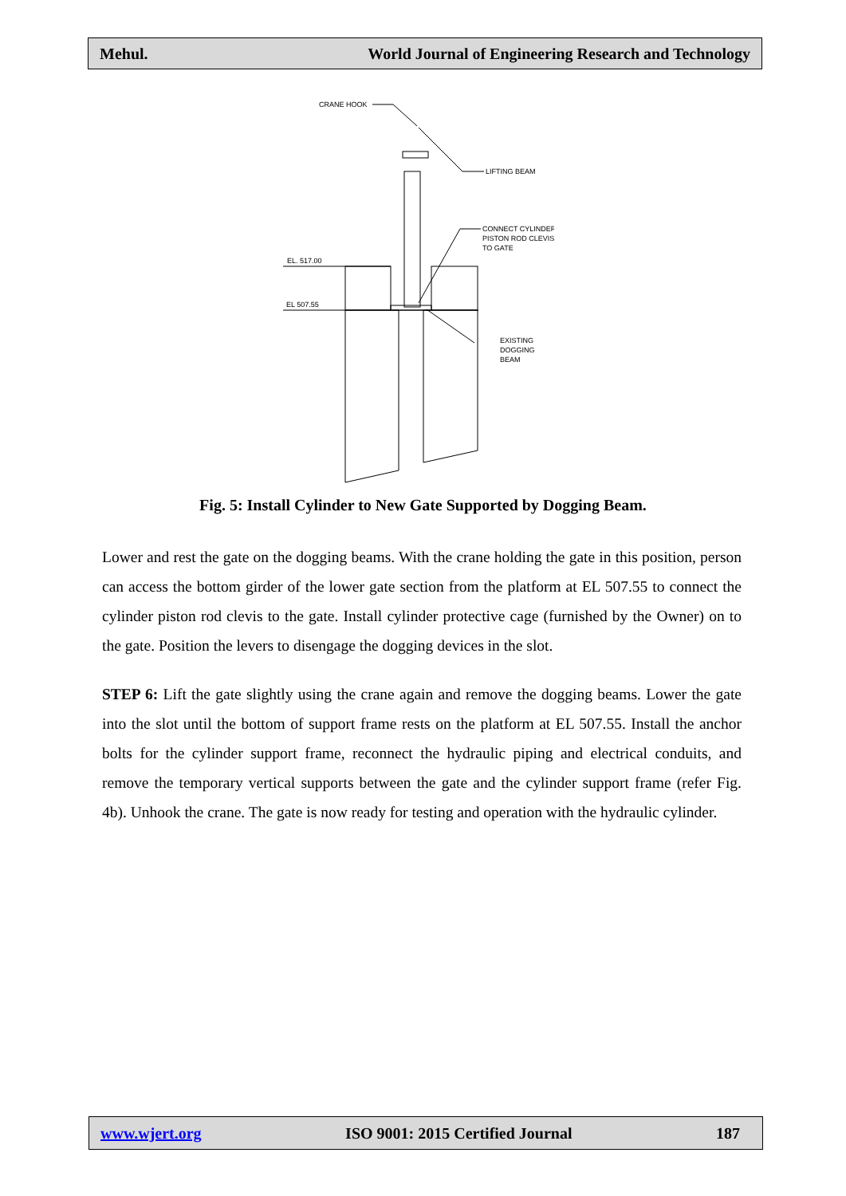Mehul. World Journal of Engineering Research and Technology
CRANE HOOK
LIFTING BEAM
CONNECT CYLINDER
PISTON ROD CLEVIS
TO GATE
EL. 517.00
EL 507.55
EXISTING
DOGGING
BEAM
Fig. 5: Install Cylinder to New Gate Supported by Dogging Beam.
Lower and rest the gate on the dogging beams. With the crane holding the gate in this position, person can access the bottom girder of the lower gate section from the platform at EL 507.55 to connect the cylinder piston rod clevis to the gate. Install cylinder protective cage (furnished by the Owner) on to the gate. Position the levers to disengage the dogging devices in the slot.
STEP 6: Lift the gate slightly using the crane again and remove the dogging beams. Lower the gate into the slot until the bottom of support frame rests on the platform at EL 507.55. Install the anchor bolts for the cylinder support frame, reconnect the hydraulic piping and electrical conduits, and remove the temporary vertical supports between the gate and the cylinder support frame (refer Fig. 4b). Unhook the crane. The gate is now ready for testing and operation with the hydraulic cylinder.
www.wjert.org ISO 9001: 2015 Certified Journal 187